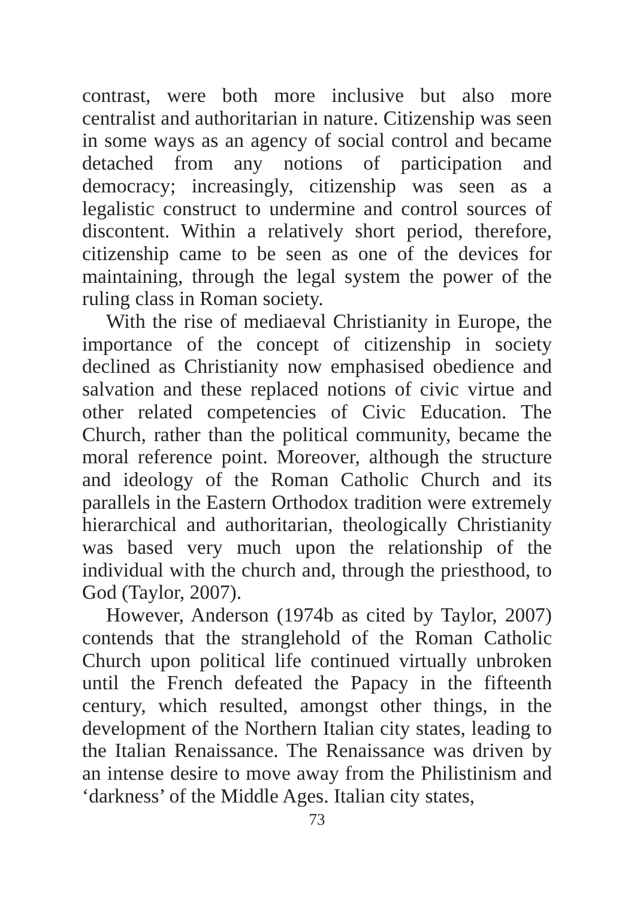contrast, were both more inclusive but also more centralist and authoritarian in nature. Citizenship was seen in some ways as an agency of social control and became detached from any notions of participation and democracy; increasingly, citizenship was seen as a legalistic construct to undermine and control sources of discontent. Within a relatively short period, therefore, citizenship came to be seen as one of the devices for maintaining, through the legal system the power of the ruling class in Roman society.
With the rise of mediaeval Christianity in Europe, the importance of the concept of citizenship in society declined as Christianity now emphasised obedience and salvation and these replaced notions of civic virtue and other related competencies of Civic Education. The Church, rather than the political community, became the moral reference point. Moreover, although the structure and ideology of the Roman Catholic Church and its parallels in the Eastern Orthodox tradition were extremely hierarchical and authoritarian, theologically Christianity was based very much upon the relationship of the individual with the church and, through the priesthood, to God (Taylor, 2007).
However, Anderson (1974b as cited by Taylor, 2007) contends that the stranglehold of the Roman Catholic Church upon political life continued virtually unbroken until the French defeated the Papacy in the fifteenth century, which resulted, amongst other things, in the development of the Northern Italian city states, leading to the Italian Renaissance. The Renaissance was driven by an intense desire to move away from the Philistinism and ‘darkness’ of the Middle Ages. Italian city states,
73